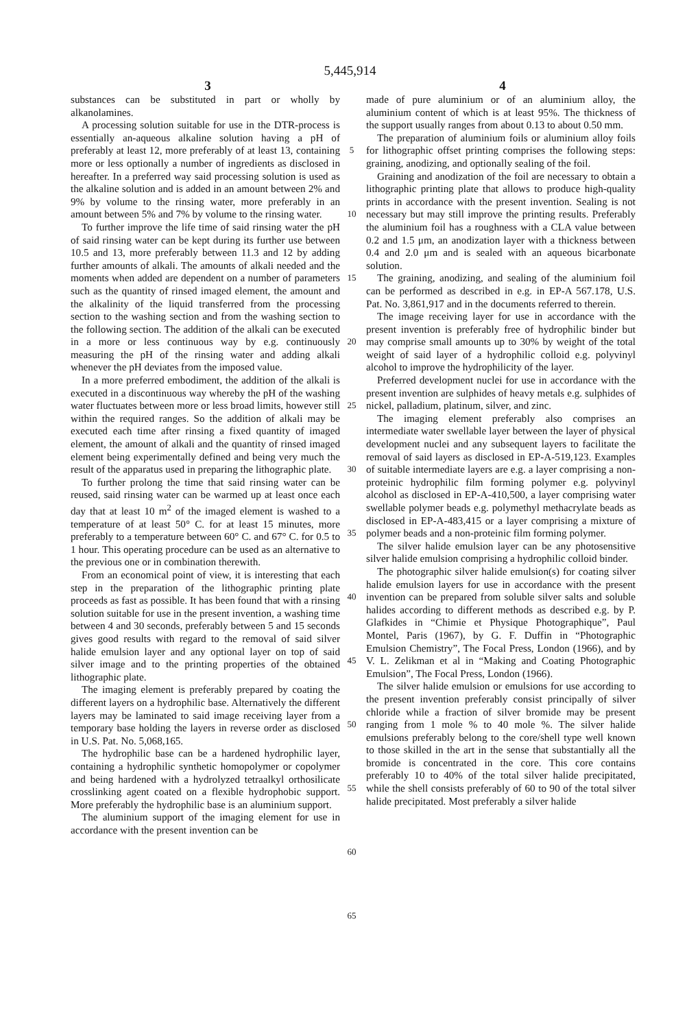5,445,914
3 4
substances can be substituted in part or wholly by alkanolamines.
A processing solution suitable for use in the DTR-process is essentially an-aqueous alkaline solution having a pH of preferably at least 12, more preferably of at least 13, containing more or less optionally a number of ingredients as disclosed in hereafter. In a preferred way said processing solution is used as the alkaline solution and is added in an amount between 2% and 9% by volume to the rinsing water, more preferably in an amount between 5% and 7% by volume to the rinsing water.
To further improve the life time of said rinsing water the pH of said rinsing water can be kept during its further use between 10.5 and 13, more preferably between 11.3 and 12 by adding further amounts of alkali. The amounts of alkali needed and the moments when added are dependent on a number of parameters such as the quantity of rinsed imaged element, the amount and the alkalinity of the liquid transferred from the processing section to the washing section and from the washing section to the following section. The addition of the alkali can be executed in a more or less continuous way by e.g. continuously measuring the pH of the rinsing water and adding alkali whenever the pH deviates from the imposed value.
In a more preferred embodiment, the addition of the alkali is executed in a discontinuous way whereby the pH of the washing water fluctuates between more or less broad limits, however still within the required ranges. So the addition of alkali may be executed each time after rinsing a fixed quantity of imaged element, the amount of alkali and the quantity of rinsed imaged element being experimentally defined and being very much the result of the apparatus used in preparing the lithographic plate.
To further prolong the time that said rinsing water can be reused, said rinsing water can be warmed up at least once each day that at least 10 m<sup>2</sup> of the imaged element is washed to a temperature of at least 50° C. for at least 15 minutes, more preferably to a temperature between 60° C. and 67° C. for 0.5 to 1 hour. This operating procedure can be used as an alternative to the previous one or in combination therewith.
From an economical point of view, it is interesting that each step in the preparation of the lithographic printing plate proceeds as fast as possible. It has been found that with a rinsing solution suitable for use in the present invention, a washing time between 4 and 30 seconds, preferably between 5 and 15 seconds gives good results with regard to the removal of said silver halide emulsion layer and any optional layer on top of said silver image and to the printing properties of the obtained lithographic plate.
The imaging element is preferably prepared by coating the different layers on a hydrophilic base. Alternatively the different layers may be laminated to said image receiving layer from a temporary base holding the layers in reverse order as disclosed in U.S. Pat. No. 5,068,165.
The hydrophilic base can be a hardened hydrophilic layer, containing a hydrophilic synthetic homopolymer or copolymer and being hardened with a hydrolyzed tetraalkyl orthosilicate crosslinking agent coated on a flexible hydrophobic support. More preferably the hydrophilic base is an aluminium support.
The aluminium support of the imaging element for use in accordance with the present invention can be
5
10
15
20
25
30
35
40
45
50
55
60
65
made of pure aluminium or of an aluminium alloy, the aluminium content of which is at least 95%. The thickness of the support usually ranges from about 0.13 to about 0.50 mm.
The preparation of aluminium foils or aluminium alloy foils for lithographic offset printing comprises the following steps: graining, anodizing, and optionally sealing of the foil.
Graining and anodization of the foil are necessary to obtain a lithographic printing plate that allows to produce high-quality prints in accordance with the present invention. Sealing is not necessary but may still improve the printing results. Preferably the aluminium foil has a roughness with a CLA value between 0.2 and 1.5 μm, an anodization layer with a thickness between 0.4 and 2.0 μm and is sealed with an aqueous bicarbonate solution.
The graining, anodizing, and sealing of the aluminium foil can be performed as described in e.g. in EP-A 567.178, U.S. Pat. No. 3,861,917 and in the documents referred to therein.
The image receiving layer for use in accordance with the present invention is preferably free of hydrophilic binder but may comprise small amounts up to 30% by weight of the total weight of said layer of a hydrophilic colloid e.g. polyvinyl alcohol to improve the hydrophilicity of the layer.
Preferred development nuclei for use in accordance with the present invention are sulphides of heavy metals e.g. sulphides of nickel, palladium, platinum, silver, and zinc.
The imaging element preferably also comprises an intermediate water swellable layer between the layer of physical development nuclei and any subsequent layers to facilitate the removal of said layers as disclosed in EP-A-519,123. Examples of suitable intermediate layers are e.g. a layer comprising a non-proteinic hydrophilic film forming polymer e.g. polyvinyl alcohol as disclosed in EP-A-410,500, a layer comprising water swellable polymer beads e.g. polymethyl methacrylate beads as disclosed in EP-A-483,415 or a layer comprising a mixture of polymer beads and a non-proteinic film forming polymer.
The silver halide emulsion layer can be any photosensitive silver halide emulsion comprising a hydrophilic colloid binder.
The photographic silver halide emulsion(s) for coating silver halide emulsion layers for use in accordance with the present invention can be prepared from soluble silver salts and soluble halides according to different methods as described e.g. by P. Glafkides in “Chimie et Physique Photographique”, Paul Montel, Paris (1967), by G. F. Duffin in “Photographic Emulsion Chemistry”, The Focal Press, London (1966), and by V. L. Zelikman et al in “Making and Coating Photographic Emulsion”, The Focal Press, London (1966).
The silver halide emulsion or emulsions for use according to the present invention preferably consist principally of silver chloride while a fraction of silver bromide may be present ranging from 1 mole % to 40 mole %. The silver halide emulsions preferably belong to the core/shell type well known to those skilled in the art in the sense that substantially all the bromide is concentrated in the core. This core contains preferably 10 to 40% of the total silver halide precipitated, while the shell consists preferably of 60 to 90 of the total silver halide precipitated. Most preferably a silver halide